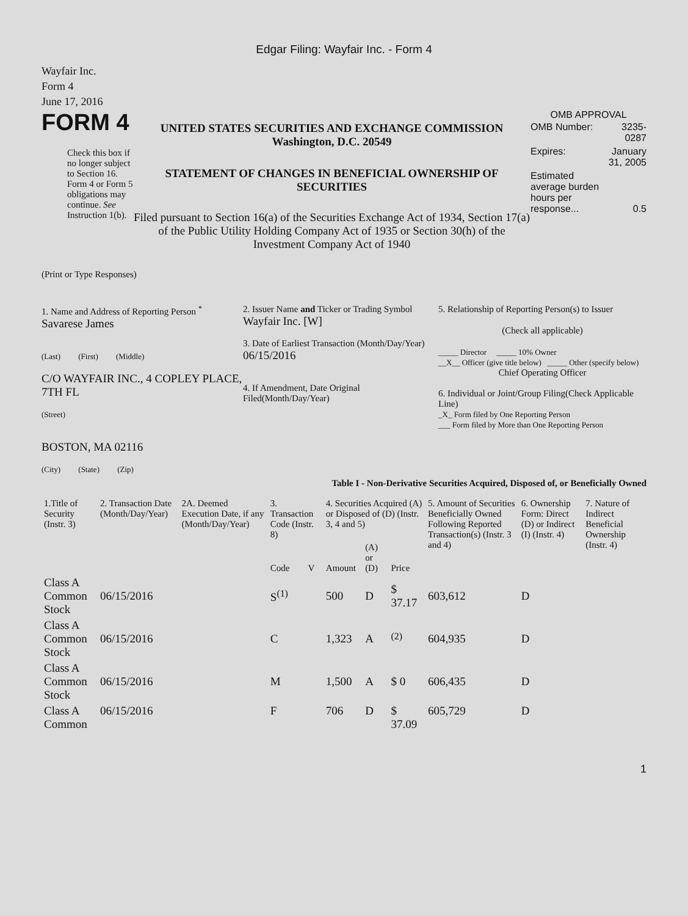Edgar Filing: Wayfair Inc. - Form 4
Wayfair Inc.
Form 4
June 17, 2016
FORM 4
Check this box if no longer subject to Section 16. Form 4 or Form 5 obligations may continue. See Instruction 1(b).
UNITED STATES SECURITIES AND EXCHANGE COMMISSION
Washington, D.C. 20549
STATEMENT OF CHANGES IN BENEFICIAL OWNERSHIP OF SECURITIES
Filed pursuant to Section 16(a) of the Securities Exchange Act of 1934, Section 17(a) of the Public Utility Holding Company Act of 1935 or Section 30(h) of the Investment Company Act of 1940
OMB APPROVAL
| OMB Number: | 3235-0287 |
| Expires: | January 31, 2005 |
| Estimated average burden hours per response... | 0.5 |
(Print or Type Responses)
1. Name and Address of Reporting Person <sup>*</sup>
Savarese James
(Last) (First) (Middle)
C/O WAYFAIR INC., 4 COPLEY PLACE, 7TH FL
(Street)
BOSTON, MA 02116
(City) (State) (Zip)
2. Issuer Name and Ticker or Trading Symbol
Wayfair Inc. [W]
3. Date of Earliest Transaction (Month/Day/Year)
06/15/2016
4. If Amendment, Date Original Filed(Month/Day/Year)
5. Relationship of Reporting Person(s) to Issuer
(Check all applicable)
_____ Director _____ 10% Owner
__X__ Officer (give title below) _____ Other (specify below)
Chief Operating Officer
6. Individual or Joint/Group Filing(Check Applicable Line)
_X_ Form filed by One Reporting Person
___ Form filed by More than One Reporting Person
Table I - Non-Derivative Securities Acquired, Disposed of, or Beneficially Owned
| 1.Title of Security (Instr. 3) | 2. Transaction Date (Month/Day/Year) | 2A. Deemed Execution Date, if any (Month/Day/Year) | 3. Transaction Code (Instr. 8) | | 4. Securities Acquired (A) or Disposed of (D) (Instr. 3, 4 and 5) | | | 5. Amount of Securities Beneficially Owned Following Reported Transaction(s) (Instr. 3 and 4) | 6. Ownership Form: Direct (D) or Indirect (I) (Instr. 4) | 7. Nature of Indirect Beneficial Ownership (Instr. 4) |
| --- | --- | --- | --- | --- | --- | --- | --- | --- | --- | --- |
| | | | Code | V | Amount | (A) or (D) | Price | | | |
| Class A Common Stock | 06/15/2016 | | S<sup>(1)</sup> | | 500 | D | $ 37.17 | 603,612 | D | |
| Class A Common Stock | 06/15/2016 | | C | | 1,323 | A | <sup>(2)</sup> | 604,935 | D | |
| Class A Common Stock | 06/15/2016 | | M | | 1,500 | A | $ 0 | 606,435 | D | |
| Class A Common | 06/15/2016 | | F | | 706 | D | $ 37.09 | 605,729 | D | |
1